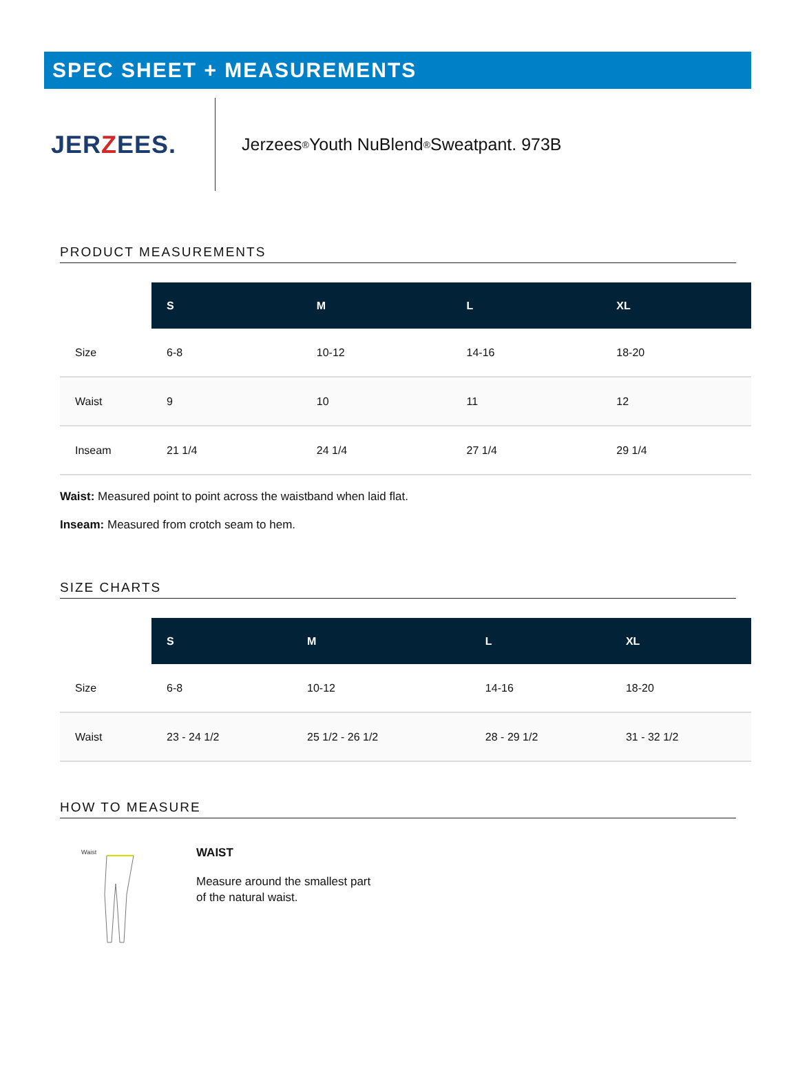SPEC SHEET + MEASUREMENTS
JER Z EES.
Jerzees<sup>®</sup> Youth NuBlend<sup>®</sup> Sweatpant. 973B
PRODUCT MEASUREMENTS
| | S | M | L | XL |
| --- | --- | --- | --- | --- |
| Size | 6-8 | 10-12 | 14-16 | 18-20 |
| Waist | 9 | 10 | 11 | 12 |
| Inseam | 21 1/4 | 24 1/4 | 27 1/4 | 29 1/4 |
Waist: Measured point to point across the waistband when laid flat.
Inseam: Measured from crotch seam to hem.
SIZE CHARTS
| | S | M | L | XL |
| --- | --- | --- | --- | --- |
| Size | 6-8 | 10-12 | 14-16 | 18-20 |
| Waist | 23 - 24 1/2 | 25 1/2 - 26 1/2 | 28 - 29 1/2 | 31 - 32 1/2 |
HOW TO MEASURE
Waist
WAIST
Measure around the smallest part
of the natural waist.